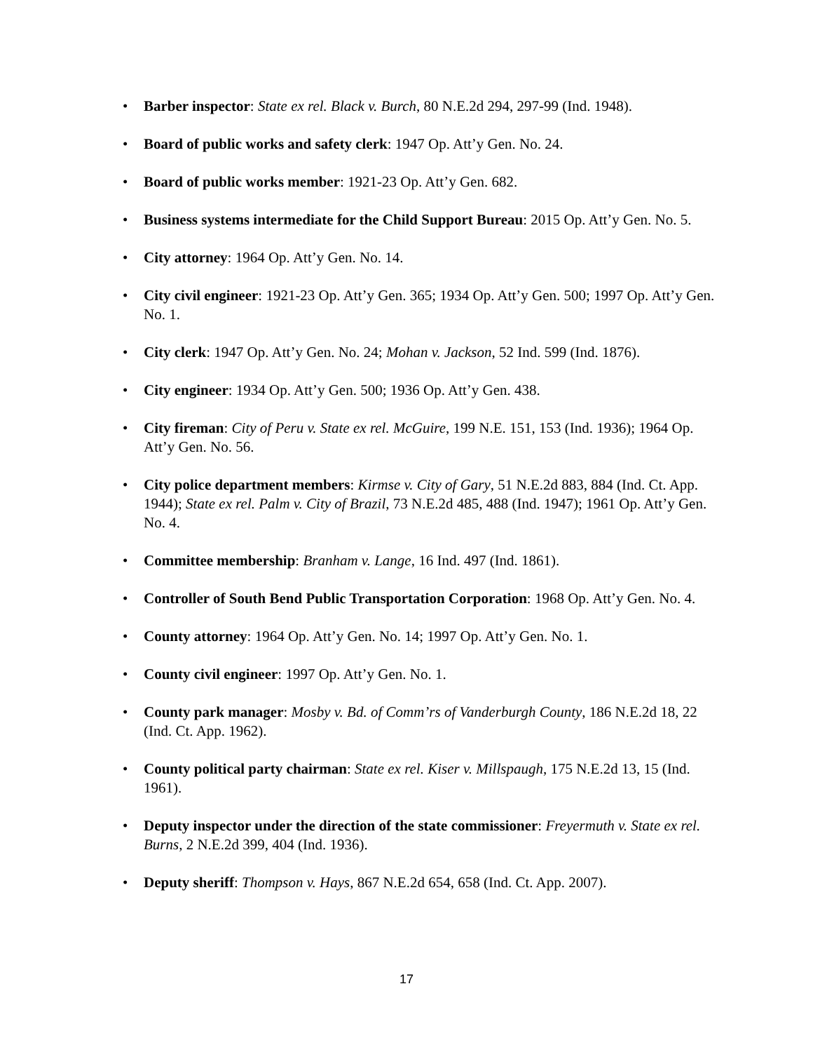• Barber inspector: State ex rel. Black v. Burch, 80 N.E.2d 294, 297-99 (Ind. 1948).
• Board of public works and safety clerk: 1947 Op. Att’y Gen. No. 24.
• Board of public works member: 1921-23 Op. Att’y Gen. 682.
• Business systems intermediate for the Child Support Bureau: 2015 Op. Att’y Gen. No. 5.
• City attorney: 1964 Op. Att’y Gen. No. 14.
• City civil engineer: 1921-23 Op. Att’y Gen. 365; 1934 Op. Att’y Gen. 500; 1997 Op. Att’y Gen. No. 1.
• City clerk: 1947 Op. Att’y Gen. No. 24; Mohan v. Jackson, 52 Ind. 599 (Ind. 1876).
• City engineer: 1934 Op. Att’y Gen. 500; 1936 Op. Att’y Gen. 438.
• City fireman: City of Peru v. State ex rel. McGuire, 199 N.E. 151, 153 (Ind. 1936); 1964 Op. Att’y Gen. No. 56.
• City police department members: Kirmse v. City of Gary, 51 N.E.2d 883, 884 (Ind. Ct. App. 1944); State ex rel. Palm v. City of Brazil, 73 N.E.2d 485, 488 (Ind. 1947); 1961 Op. Att’y Gen. No. 4.
• Committee membership: Branham v. Lange, 16 Ind. 497 (Ind. 1861).
• Controller of South Bend Public Transportation Corporation: 1968 Op. Att’y Gen. No. 4.
• County attorney: 1964 Op. Att’y Gen. No. 14; 1997 Op. Att’y Gen. No. 1.
• County civil engineer: 1997 Op. Att’y Gen. No. 1.
• County park manager: Mosby v. Bd. of Comm’rs of Vanderburgh County, 186 N.E.2d 18, 22 (Ind. Ct. App. 1962).
• County political party chairman: State ex rel. Kiser v. Millspaugh, 175 N.E.2d 13, 15 (Ind. 1961).
• Deputy inspector under the direction of the state commissioner: Freyermuth v. State ex rel. Burns, 2 N.E.2d 399, 404 (Ind. 1936).
• Deputy sheriff: Thompson v. Hays, 867 N.E.2d 654, 658 (Ind. Ct. App. 2007).
17